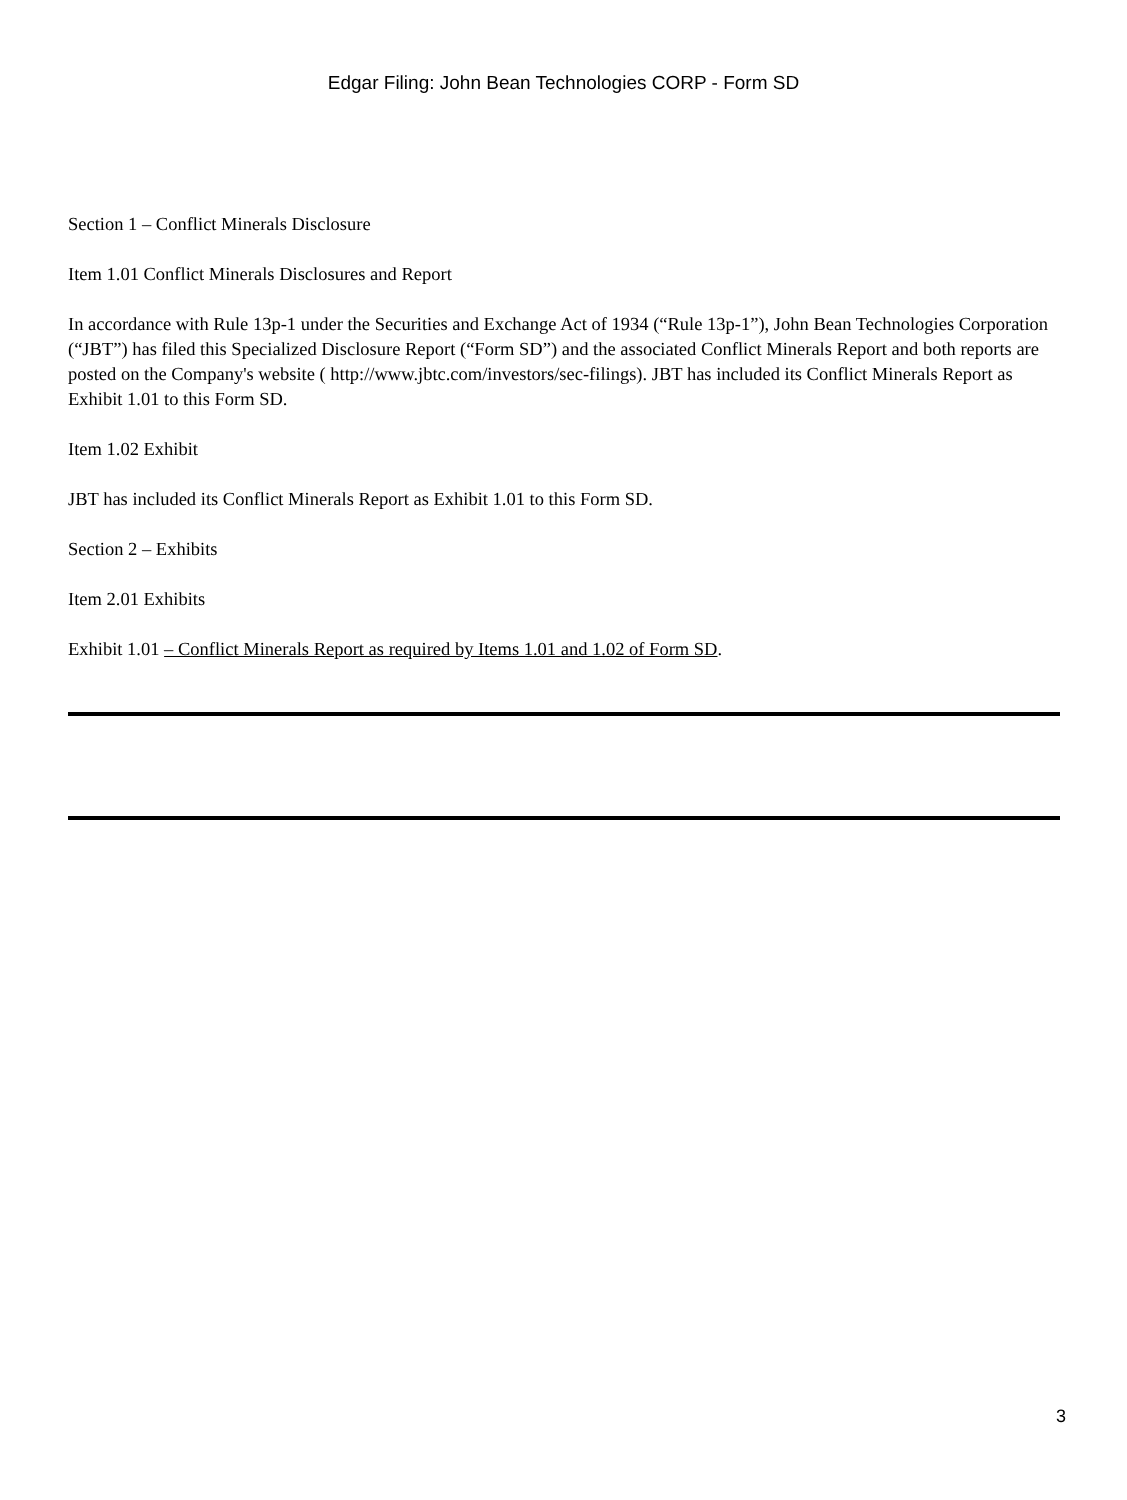Edgar Filing: John Bean Technologies CORP - Form SD
Section 1 – Conflict Minerals Disclosure
Item 1.01 Conflict Minerals Disclosures and Report
In accordance with Rule 13p-1 under the Securities and Exchange Act of 1934 (“Rule 13p-1”), John Bean Technologies Corporation (“JBT”) has filed this Specialized Disclosure Report (“Form SD”) and the associated Conflict Minerals Report and both reports are posted on the Company's website ( http://www.jbtc.com/investors/sec-filings). JBT has included its Conflict Minerals Report as Exhibit 1.01 to this Form SD.
Item 1.02 Exhibit
JBT has included its Conflict Minerals Report as Exhibit 1.01 to this Form SD.
Section 2 – Exhibits
Item 2.01 Exhibits
Exhibit 1.01 – Conflict Minerals Report as required by Items 1.01 and 1.02 of Form SD.
3